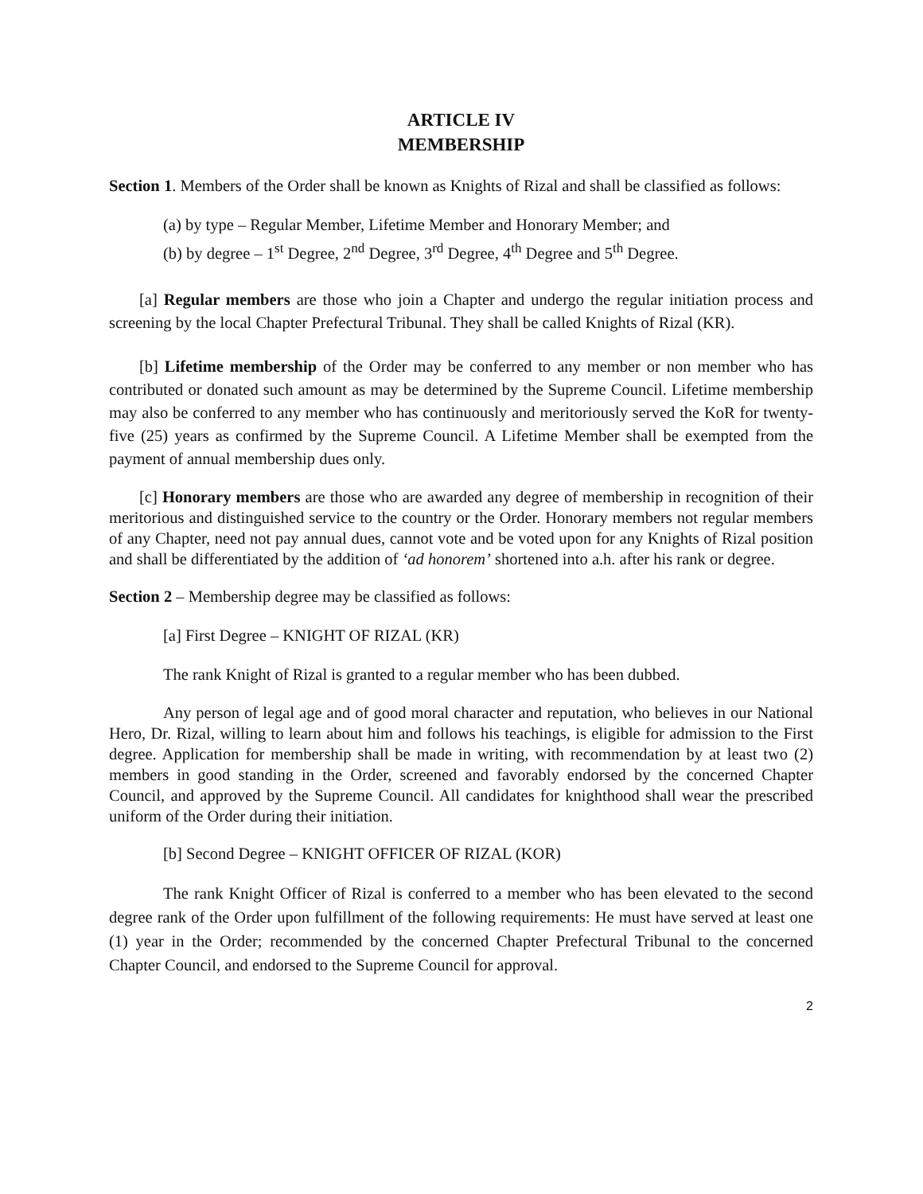ARTICLE IV
MEMBERSHIP
Section 1. Members of the Order shall be known as Knights of Rizal and shall be classified as follows:
(a) by type – Regular Member, Lifetime Member and Honorary Member; and
(b) by degree – 1<sup>st</sup> Degree, 2<sup>nd</sup> Degree, 3<sup>rd</sup> Degree, 4<sup>th</sup> Degree and 5<sup>th</sup> Degree.
[a] Regular members are those who join a Chapter and undergo the regular initiation process and screening by the local Chapter Prefectural Tribunal. They shall be called Knights of Rizal (KR).
[b] Lifetime membership of the Order may be conferred to any member or non member who has contributed or donated such amount as may be determined by the Supreme Council. Lifetime membership may also be conferred to any member who has continuously and meritoriously served the KoR for twenty-five (25) years as confirmed by the Supreme Council. A Lifetime Member shall be exempted from the payment of annual membership dues only.
[c] Honorary members are those who are awarded any degree of membership in recognition of their meritorious and distinguished service to the country or the Order. Honorary members not regular members of any Chapter, need not pay annual dues, cannot vote and be voted upon for any Knights of Rizal position and shall be differentiated by the addition of ‘ad honorem’ shortened into a.h. after his rank or degree.
Section 2 – Membership degree may be classified as follows:
[a] First Degree – KNIGHT OF RIZAL (KR)
The rank Knight of Rizal is granted to a regular member who has been dubbed.
Any person of legal age and of good moral character and reputation, who believes in our National Hero, Dr. Rizal, willing to learn about him and follows his teachings, is eligible for admission to the First degree. Application for membership shall be made in writing, with recommendation by at least two (2) members in good standing in the Order, screened and favorably endorsed by the concerned Chapter Council, and approved by the Supreme Council. All candidates for knighthood shall wear the prescribed uniform of the Order during their initiation.
[b] Second Degree – KNIGHT OFFICER OF RIZAL (KOR)
The rank Knight Officer of Rizal is conferred to a member who has been elevated to the second degree rank of the Order upon fulfillment of the following requirements: He must have served at least one (1) year in the Order; recommended by the concerned Chapter Prefectural Tribunal to the concerned Chapter Council, and endorsed to the Supreme Council for approval.
2